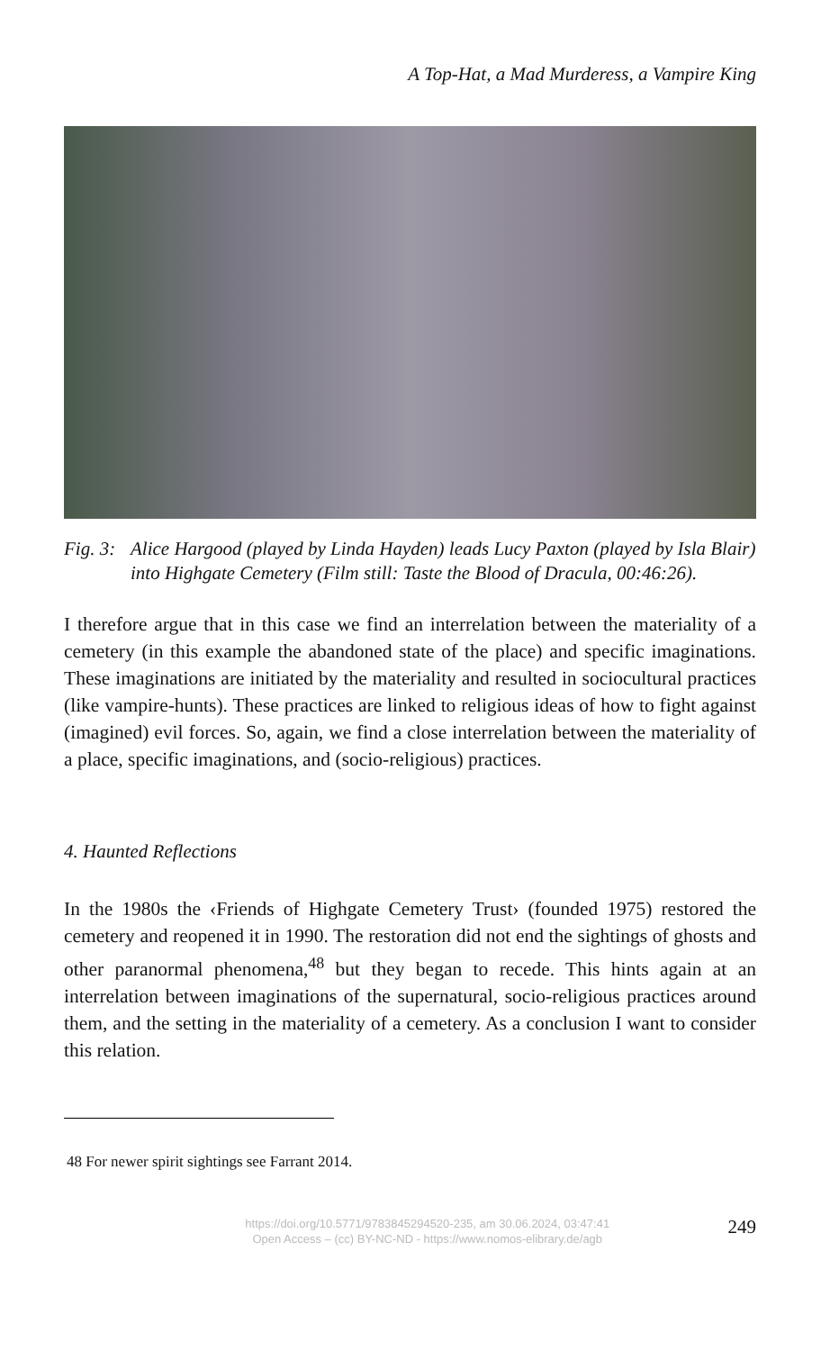A Top-Hat, a Mad Murderess, a Vampire King
Fig. 3: Alice Hargood (played by Linda Hayden) leads Lucy Paxton (played by Isla Blair) into Highgate Cemetery (Film still: Taste the Blood of Dracula, 00:46:26).
I therefore argue that in this case we find an interrelation between the materiality of a cemetery (in this example the abandoned state of the place) and specific imaginations. These imaginations are initiated by the materiality and resulted in sociocultural practices (like vampire-hunts). These practices are linked to religious ideas of how to fight against (imagined) evil forces. So, again, we find a close interrelation between the materiality of a place, specific imaginations, and (socio-religious) practices.
4. Haunted Reflections
In the 1980s the ‹Friends of Highgate Cemetery Trust› (founded 1975) restored the cemetery and reopened it in 1990. The restoration did not end the sightings of ghosts and other paranormal phenomena,<sup>48</sup> but they began to recede. This hints again at an interrelation between imaginations of the supernatural, socio-religious practices around them, and the setting in the materiality of a cemetery. As a conclusion I want to consider this relation.
48 For newer spirit sightings see Farrant 2014.
https://doi.org/10.5771/9783845294520-235, am 30.06.2024, 03:47:41
Open Access – (cc) BY-NC-ND - https://www.nomos-elibrary.de/agb
249